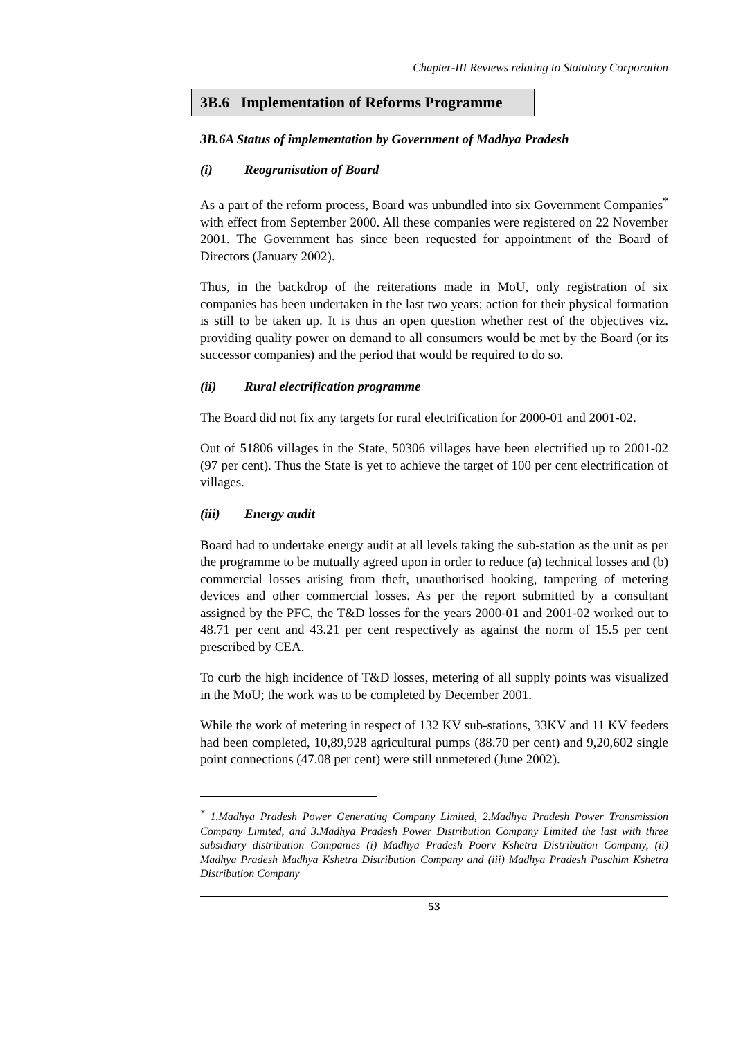Chapter-III Reviews relating to Statutory Corporation
3B.6 Implementation of Reforms Programme
3B.6A Status of implementation by Government of Madhya Pradesh
(i) Reogranisation of Board
As a part of the reform process, Board was unbundled into six Government Companies<sup>*</sup> with effect from September 2000. All these companies were registered on 22 November 2001. The Government has since been requested for appointment of the Board of Directors (January 2002).
Thus, in the backdrop of the reiterations made in MoU, only registration of six companies has been undertaken in the last two years; action for their physical formation is still to be taken up. It is thus an open question whether rest of the objectives viz. providing quality power on demand to all consumers would be met by the Board (or its successor companies) and the period that would be required to do so.
(ii) Rural electrification programme
The Board did not fix any targets for rural electrification for 2000-01 and 2001-02.
Out of 51806 villages in the State, 50306 villages have been electrified up to 2001-02 (97 per cent). Thus the State is yet to achieve the target of 100 per cent electrification of villages.
(iii) Energy audit
Board had to undertake energy audit at all levels taking the sub-station as the unit as per the programme to be mutually agreed upon in order to reduce (a) technical losses and (b) commercial losses arising from theft, unauthorised hooking, tampering of metering devices and other commercial losses. As per the report submitted by a consultant assigned by the PFC, the T&D losses for the years 2000-01 and 2001-02 worked out to 48.71 per cent and 43.21 per cent respectively as against the norm of 15.5 per cent prescribed by CEA.
To curb the high incidence of T&D losses, metering of all supply points was visualized in the MoU; the work was to be completed by December 2001.
While the work of metering in respect of 132 KV sub-stations, 33KV and 11 KV feeders had been completed, 10,89,928 agricultural pumps (88.70 per cent) and 9,20,602 single point connections (47.08 per cent) were still unmetered (June 2002).
<sup>*</sup> 1.Madhya Pradesh Power Generating Company Limited, 2.Madhya Pradesh Power Transmission Company Limited, and 3.Madhya Pradesh Power Distribution Company Limited the last with three subsidiary distribution Companies (i) Madhya Pradesh Poorv Kshetra Distribution Company, (ii) Madhya Pradesh Madhya Kshetra Distribution Company and (iii) Madhya Pradesh Paschim Kshetra Distribution Company
53